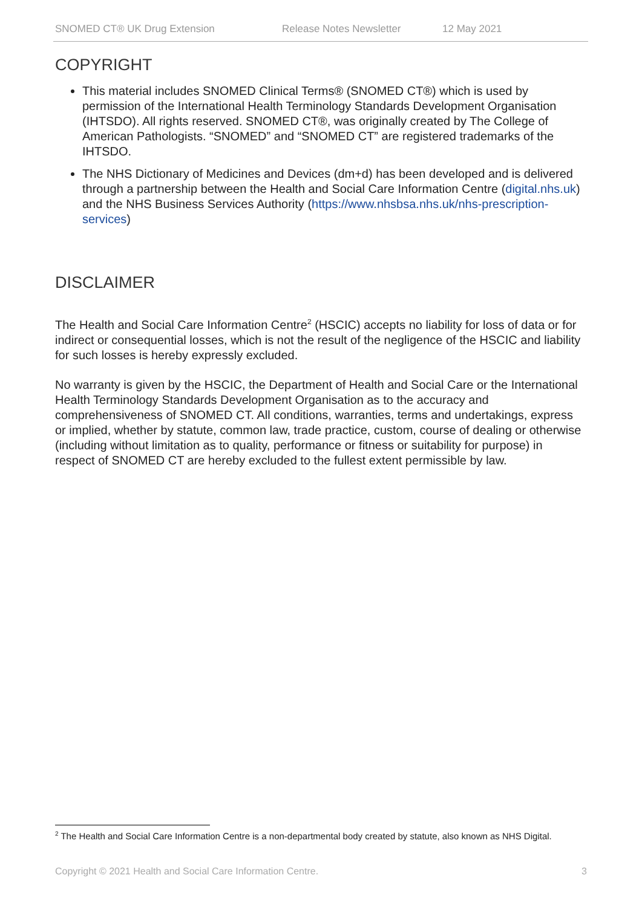SNOMED CT® UK Drug Extension Release Notes Newsletter 12 May 2021
COPYRIGHT
This material includes SNOMED Clinical Terms® (SNOMED CT®) which is used by permission of the International Health Terminology Standards Development Organisation (IHTSDO). All rights reserved. SNOMED CT®, was originally created by The College of American Pathologists. “SNOMED” and “SNOMED CT” are registered trademarks of the IHTSDO.
The NHS Dictionary of Medicines and Devices (dm+d) has been developed and is delivered through a partnership between the Health and Social Care Information Centre (digital.nhs.uk) and the NHS Business Services Authority (https://www.nhsbsa.nhs.uk/nhs-prescription-services)
DISCLAIMER
The Health and Social Care Information Centre<sup>2</sup> (HSCIC) accepts no liability for loss of data or for indirect or consequential losses, which is not the result of the negligence of the HSCIC and liability for such losses is hereby expressly excluded.
No warranty is given by the HSCIC, the Department of Health and Social Care or the International Health Terminology Standards Development Organisation as to the accuracy and comprehensiveness of SNOMED CT. All conditions, warranties, terms and undertakings, express or implied, whether by statute, common law, trade practice, custom, course of dealing or otherwise (including without limitation as to quality, performance or fitness or suitability for purpose) in respect of SNOMED CT are hereby excluded to the fullest extent permissible by law.
<sup>2</sup> The Health and Social Care Information Centre is a non-departmental body created by statute, also known as NHS Digital.
Copyright © 2021 Health and Social Care Information Centre. 3